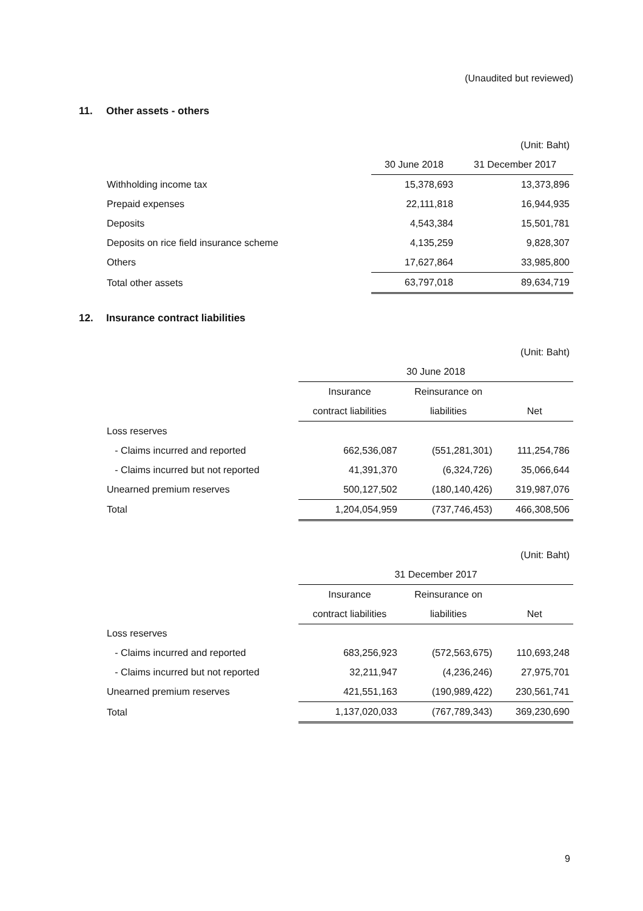(Unaudited but reviewed)
11. Other assets - others
| | | (Unit: Baht) |
| | 30 June 2018 | 31 December 2017 |
| Withholding income tax | 15,378,693 | 13,373,896 |
| Prepaid expenses | 22,111,818 | 16,944,935 |
| Deposits | 4,543,384 | 15,501,781 |
| Deposits on rice field insurance scheme | 4,135,259 | 9,828,307 |
| Others | 17,627,864 | 33,985,800 |
| Total other assets | 63,797,018 | 89,634,719 |
12. Insurance contract liabilities
| | | | (Unit: Baht) |
| | 30 June 2018 | | |
| | Insurance | Reinsurance on | |
| | contract liabilities | liabilities | Net |
| Loss reserves | | | |
| - Claims incurred and reported | 662,536,087 | (551,281,301) | 111,254,786 |
| - Claims incurred but not reported | 41,391,370 | (6,324,726) | 35,066,644 |
| Unearned premium reserves | 500,127,502 | (180,140,426) | 319,987,076 |
| Total | 1,204,054,959 | (737,746,453) | 466,308,506 |
| | | | (Unit: Baht) |
| | 31 December 2017 | | |
| | Insurance | Reinsurance on | |
| | contract liabilities | liabilities | Net |
| Loss reserves | | | |
| - Claims incurred and reported | 683,256,923 | (572,563,675) | 110,693,248 |
| - Claims incurred but not reported | 32,211,947 | (4,236,246) | 27,975,701 |
| Unearned premium reserves | 421,551,163 | (190,989,422) | 230,561,741 |
| Total | 1,137,020,033 | (767,789,343) | 369,230,690 |
9